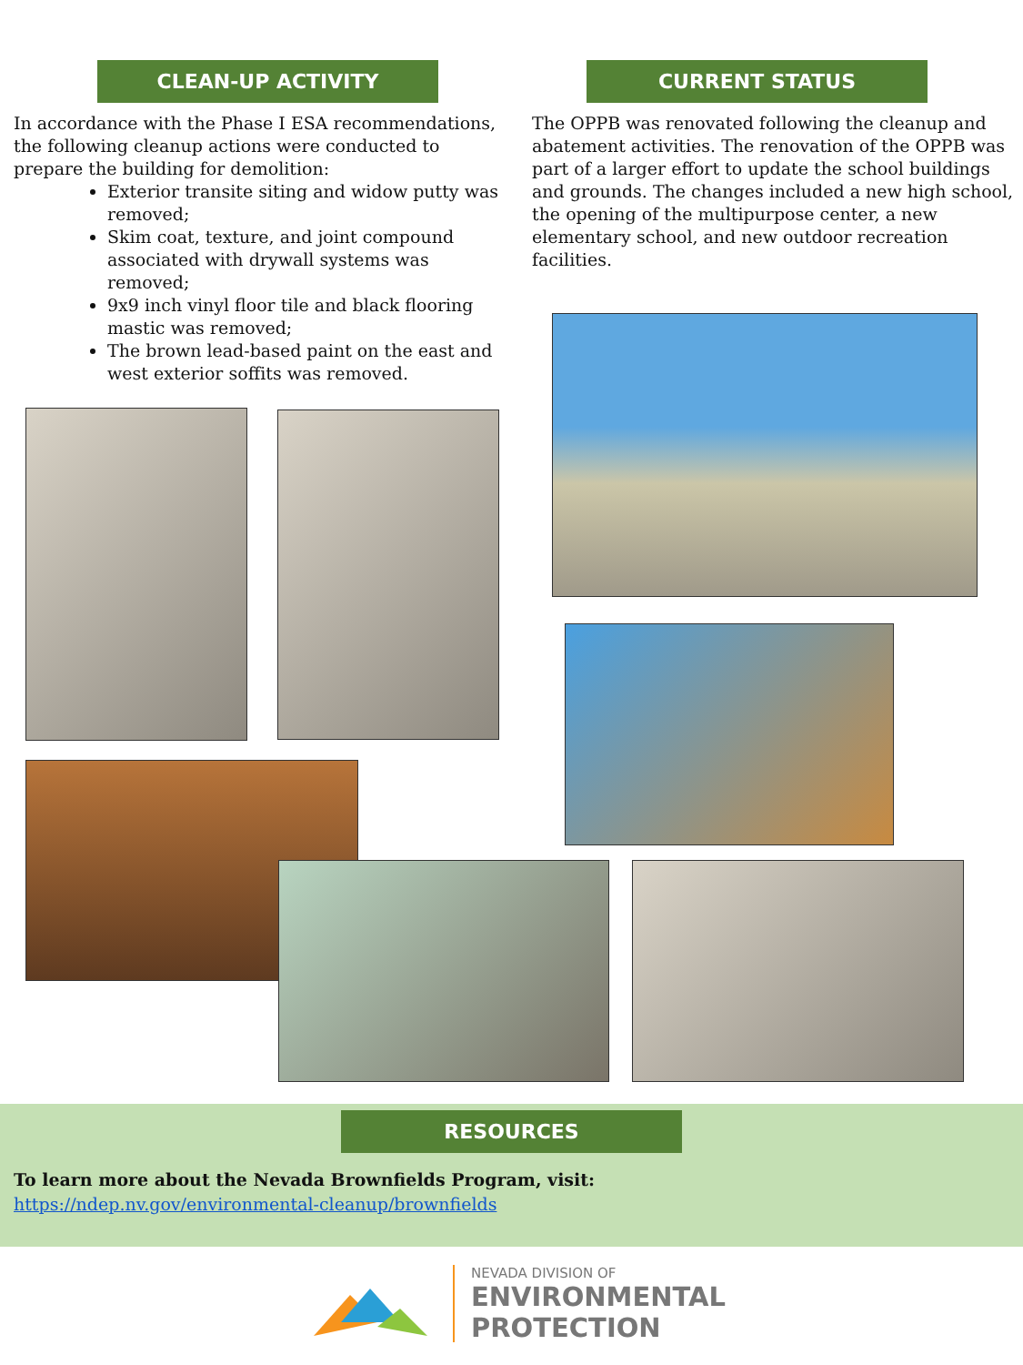CLEAN-UP ACTIVITY
In accordance with the Phase I ESA recommendations, the following cleanup actions were conducted to prepare the building for demolition:
Exterior transite siting and widow putty was removed;
Skim coat, texture, and joint compound associated with drywall systems was removed;
9x9 inch vinyl floor tile and black flooring mastic was removed;
The brown lead-based paint on the east and west exterior soffits was removed.
CURRENT STATUS
The OPPB was renovated following the cleanup and abatement activities. The renovation of the OPPB was part of a larger effort to update the school buildings and grounds. The changes included a new high school, the opening of the multipurpose center, a new elementary school, and new outdoor recreation facilities.
RESOURCES
To learn more about the Nevada Brownfields Program, visit:
https://ndep.nv.gov/environmental-cleanup/brownfields
NEVADA DIVISION OF
ENVIRONMENTAL
PROTECTION